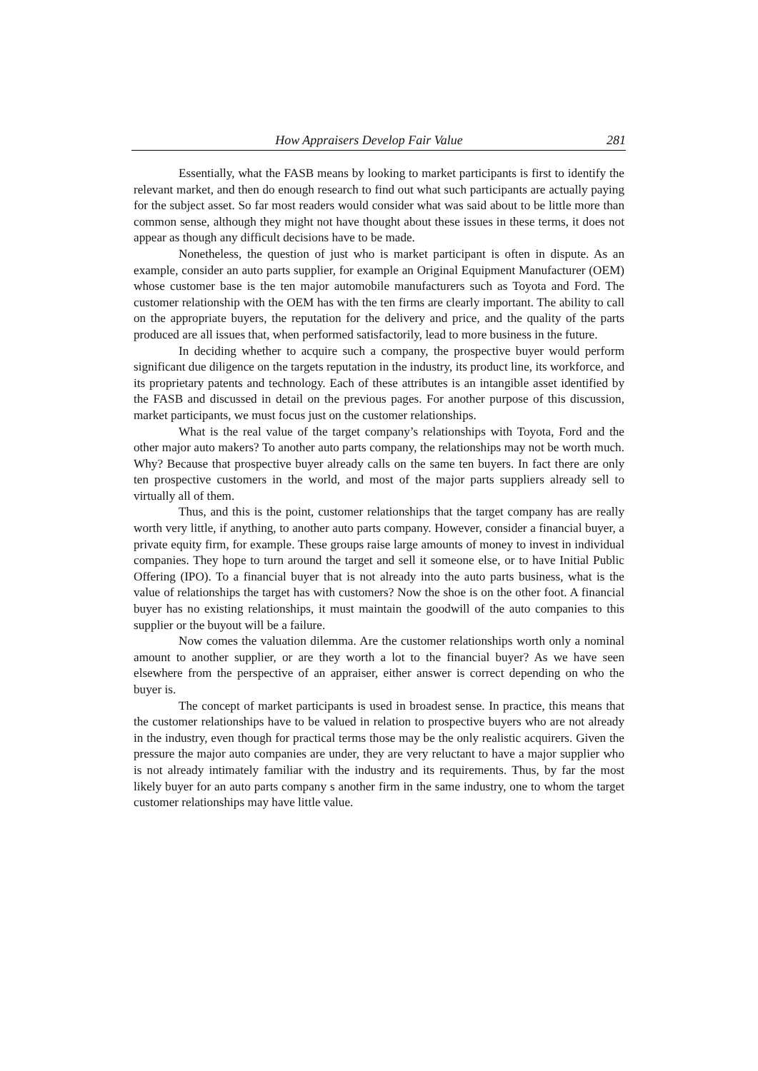How Appraisers Develop Fair Value 281
Essentially, what the FASB means by looking to market participants is first to identify the relevant market, and then do enough research to find out what such participants are actually paying for the subject asset. So far most readers would consider what was said about to be little more than common sense, although they might not have thought about these issues in these terms, it does not appear as though any difficult decisions have to be made.
Nonetheless, the question of just who is market participant is often in dispute. As an example, consider an auto parts supplier, for example an Original Equipment Manufacturer (OEM) whose customer base is the ten major automobile manufacturers such as Toyota and Ford. The customer relationship with the OEM has with the ten firms are clearly important. The ability to call on the appropriate buyers, the reputation for the delivery and price, and the quality of the parts produced are all issues that, when performed satisfactorily, lead to more business in the future.
In deciding whether to acquire such a company, the prospective buyer would perform significant due diligence on the targets reputation in the industry, its product line, its workforce, and its proprietary patents and technology. Each of these attributes is an intangible asset identified by the FASB and discussed in detail on the previous pages. For another purpose of this discussion, market participants, we must focus just on the customer relationships.
What is the real value of the target company’s relationships with Toyota, Ford and the other major auto makers? To another auto parts company, the relationships may not be worth much. Why? Because that prospective buyer already calls on the same ten buyers. In fact there are only ten prospective customers in the world, and most of the major parts suppliers already sell to virtually all of them.
Thus, and this is the point, customer relationships that the target company has are really worth very little, if anything, to another auto parts company. However, consider a financial buyer, a private equity firm, for example. These groups raise large amounts of money to invest in individual companies. They hope to turn around the target and sell it someone else, or to have Initial Public Offering (IPO). To a financial buyer that is not already into the auto parts business, what is the value of relationships the target has with customers? Now the shoe is on the other foot. A financial buyer has no existing relationships, it must maintain the goodwill of the auto companies to this supplier or the buyout will be a failure.
Now comes the valuation dilemma. Are the customer relationships worth only a nominal amount to another supplier, or are they worth a lot to the financial buyer? As we have seen elsewhere from the perspective of an appraiser, either answer is correct depending on who the buyer is.
The concept of market participants is used in broadest sense. In practice, this means that the customer relationships have to be valued in relation to prospective buyers who are not already in the industry, even though for practical terms those may be the only realistic acquirers. Given the pressure the major auto companies are under, they are very reluctant to have a major supplier who is not already intimately familiar with the industry and its requirements. Thus, by far the most likely buyer for an auto parts company s another firm in the same industry, one to whom the target customer relationships may have little value.